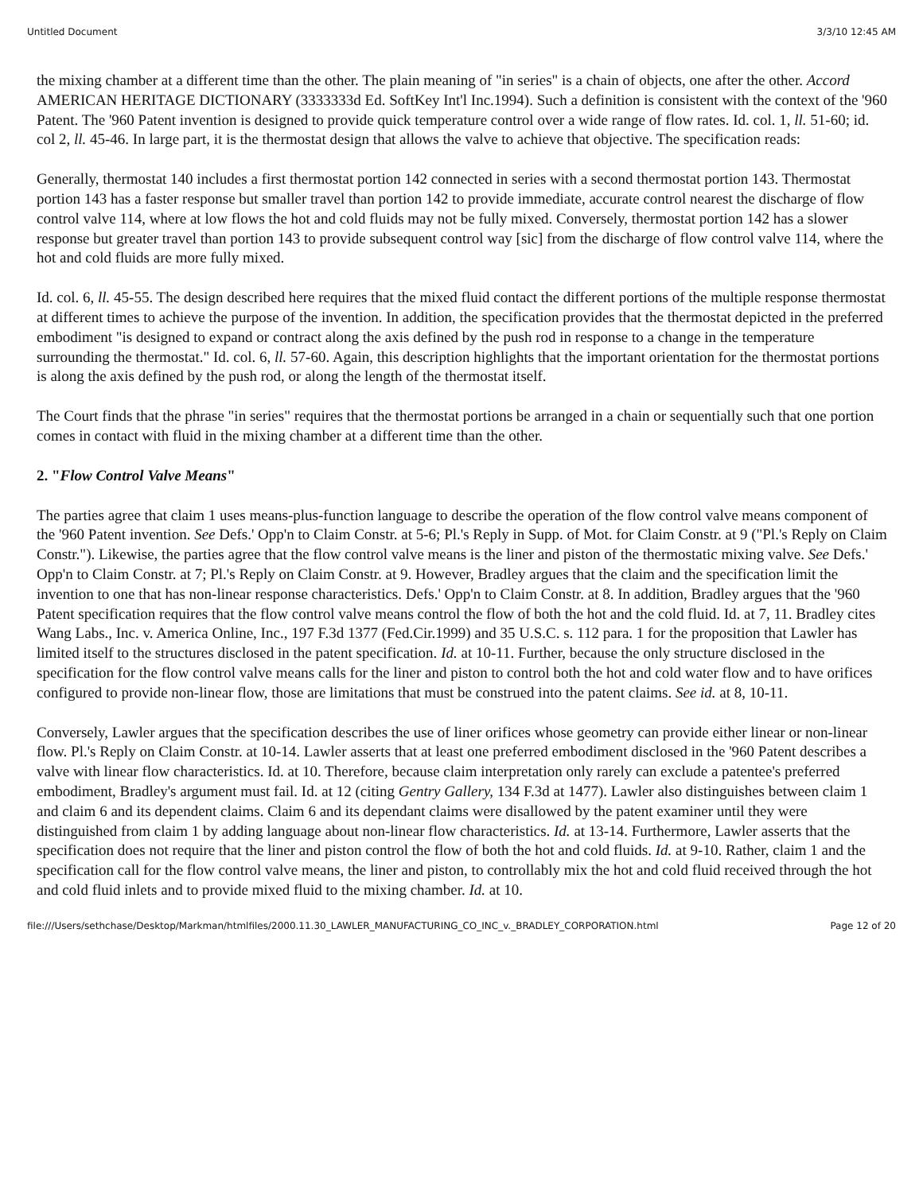Untitled Document 3/3/10 12:45 AM
the mixing chamber at a different time than the other. The plain meaning of "in series" is a chain of objects, one after the other. Accord AMERICAN HERITAGE DICTIONARY (3333333d Ed. SoftKey Int'l Inc.1994). Such a definition is consistent with the context of the '960 Patent. The '960 Patent invention is designed to provide quick temperature control over a wide range of flow rates. Id. col. 1, ll. 51-60; id. col 2, ll. 45-46. In large part, it is the thermostat design that allows the valve to achieve that objective. The specification reads:
Generally, thermostat 140 includes a first thermostat portion 142 connected in series with a second thermostat portion 143. Thermostat portion 143 has a faster response but smaller travel than portion 142 to provide immediate, accurate control nearest the discharge of flow control valve 114, where at low flows the hot and cold fluids may not be fully mixed. Conversely, thermostat portion 142 has a slower response but greater travel than portion 143 to provide subsequent control way [sic] from the discharge of flow control valve 114, where the hot and cold fluids are more fully mixed.
Id. col. 6, ll. 45-55. The design described here requires that the mixed fluid contact the different portions of the multiple response thermostat at different times to achieve the purpose of the invention. In addition, the specification provides that the thermostat depicted in the preferred embodiment "is designed to expand or contract along the axis defined by the push rod in response to a change in the temperature surrounding the thermostat." Id. col. 6, ll. 57-60. Again, this description highlights that the important orientation for the thermostat portions is along the axis defined by the push rod, or along the length of the thermostat itself.
The Court finds that the phrase "in series" requires that the thermostat portions be arranged in a chain or sequentially such that one portion comes in contact with fluid in the mixing chamber at a different time than the other.
2. "Flow Control Valve Means"
The parties agree that claim 1 uses means-plus-function language to describe the operation of the flow control valve means component of the '960 Patent invention. See Defs.' Opp'n to Claim Constr. at 5-6; Pl.'s Reply in Supp. of Mot. for Claim Constr. at 9 ("Pl.'s Reply on Claim Constr."). Likewise, the parties agree that the flow control valve means is the liner and piston of the thermostatic mixing valve. See Defs.' Opp'n to Claim Constr. at 7; Pl.'s Reply on Claim Constr. at 9. However, Bradley argues that the claim and the specification limit the invention to one that has non-linear response characteristics. Defs.' Opp'n to Claim Constr. at 8. In addition, Bradley argues that the '960 Patent specification requires that the flow control valve means control the flow of both the hot and the cold fluid. Id. at 7, 11. Bradley cites Wang Labs., Inc. v. America Online, Inc., 197 F.3d 1377 (Fed.Cir.1999) and 35 U.S.C. s. 112 para. 1 for the proposition that Lawler has limited itself to the structures disclosed in the patent specification. Id. at 10-11. Further, because the only structure disclosed in the specification for the flow control valve means calls for the liner and piston to control both the hot and cold water flow and to have orifices configured to provide non-linear flow, those are limitations that must be construed into the patent claims. See id. at 8, 10-11.
Conversely, Lawler argues that the specification describes the use of liner orifices whose geometry can provide either linear or non-linear flow. Pl.'s Reply on Claim Constr. at 10-14. Lawler asserts that at least one preferred embodiment disclosed in the '960 Patent describes a valve with linear flow characteristics. Id. at 10. Therefore, because claim interpretation only rarely can exclude a patentee's preferred embodiment, Bradley's argument must fail. Id. at 12 (citing Gentry Gallery, 134 F.3d at 1477). Lawler also distinguishes between claim 1 and claim 6 and its dependent claims. Claim 6 and its dependant claims were disallowed by the patent examiner until they were distinguished from claim 1 by adding language about non-linear flow characteristics. Id. at 13-14. Furthermore, Lawler asserts that the specification does not require that the liner and piston control the flow of both the hot and cold fluids. Id. at 9-10. Rather, claim 1 and the specification call for the flow control valve means, the liner and piston, to controllably mix the hot and cold fluid received through the hot and cold fluid inlets and to provide mixed fluid to the mixing chamber. Id. at 10.
file:///Users/sethchase/Desktop/Markman/htmlfiles/2000.11.30_LAWLER_MANUFACTURING_CO_INC_v._BRADLEY_CORPORATION.html Page 12 of 20